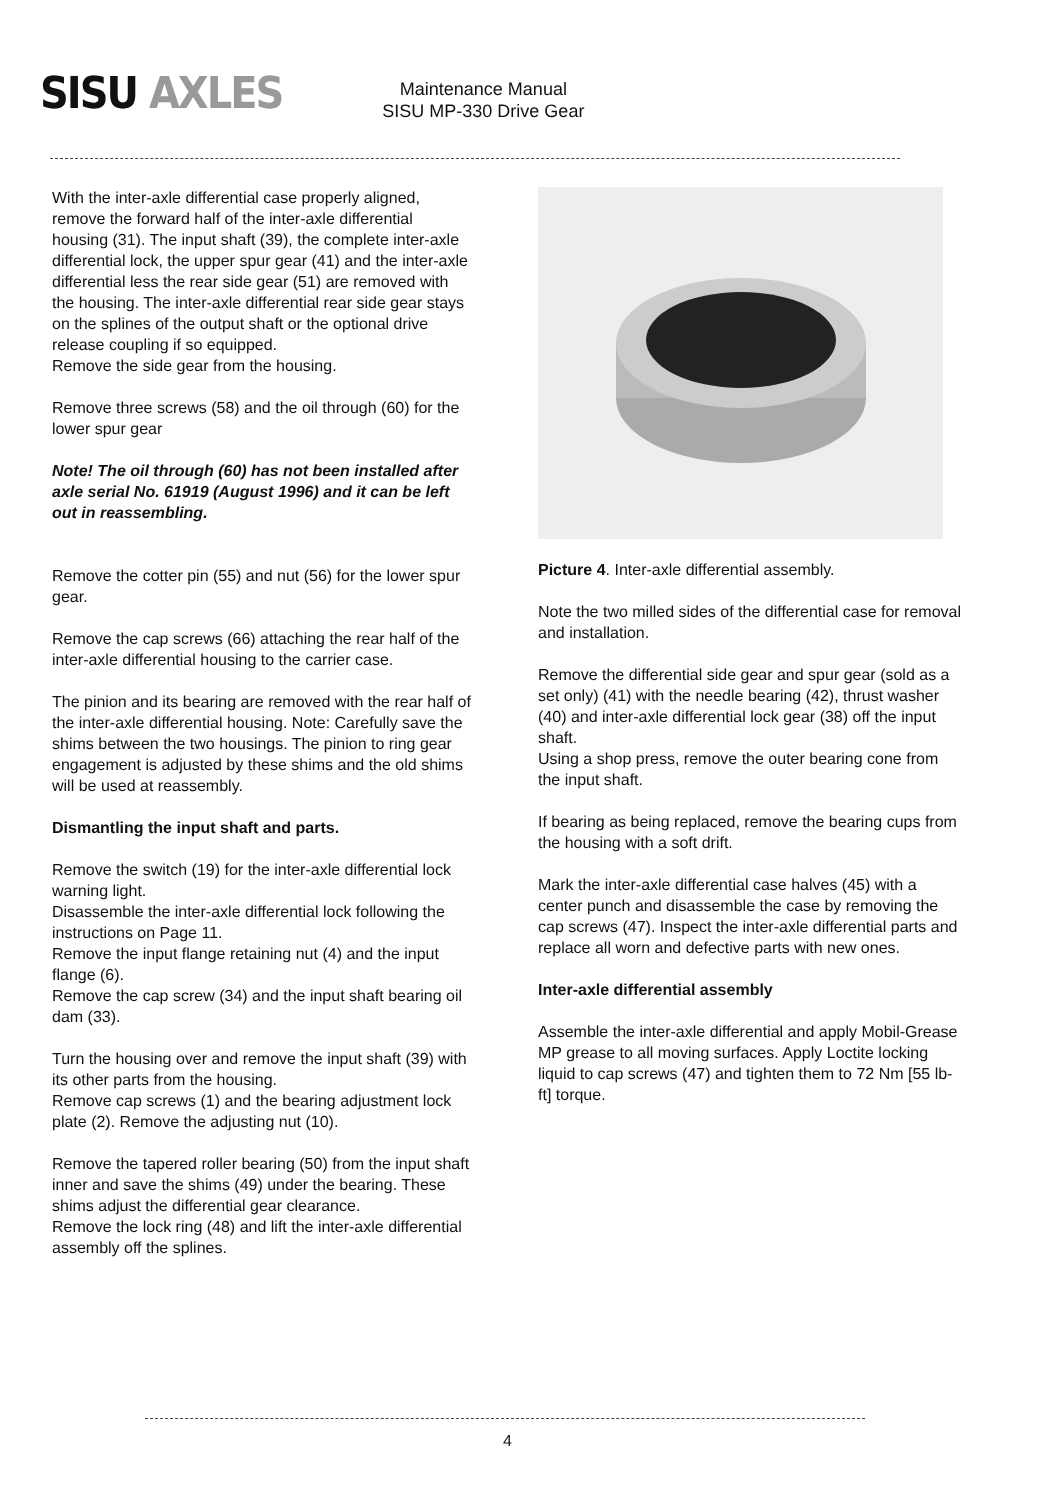SISU AXLES
Maintenance Manual
SISU MP-330 Drive Gear
With the inter-axle differential case properly aligned, remove the forward half of the inter-axle differential housing (31). The input shaft (39), the complete inter-axle differential lock, the upper spur gear (41) and the inter-axle differential less the rear side gear (51) are removed with the housing. The inter-axle differential rear side gear stays on the splines of the output shaft or the optional drive release coupling if so equipped.
Remove the side gear from the housing.
Remove three screws (58) and the oil through (60) for the lower spur gear
Note! The oil through (60) has not been installed after axle serial No. 61919 (August 1996) and it can be left out in reassembling.
Remove the cotter pin (55) and nut (56) for the lower spur gear.
Remove the cap screws (66) attaching the rear half of the inter-axle differential housing to the carrier case.
The pinion and its bearing are removed with the rear half of the inter-axle differential housing. Note: Carefully save the shims between the two housings. The pinion to ring gear engagement is adjusted by these shims and the old shims will be used at reassembly.
Dismantling the input shaft and parts.
Remove the switch (19) for the inter-axle differential lock warning light.
Disassemble the inter-axle differential lock following the instructions on Page 11.
Remove the input flange retaining nut (4) and the input flange (6).
Remove the cap screw (34) and the input shaft bearing oil dam (33).
Turn the housing over and remove the input shaft (39) with its other parts from the housing.
Remove cap screws (1) and the bearing adjustment lock plate (2). Remove the adjusting nut (10).
Remove the tapered roller bearing (50) from the input shaft inner and save the shims (49) under the bearing. These shims adjust the differential gear clearance.
Remove the lock ring (48) and lift the inter-axle differential assembly off the splines.
Picture 4. Inter-axle differential assembly.
Note the two milled sides of the differential case for removal and installation.
Remove the differential side gear and spur gear (sold as a set only) (41) with the needle bearing (42), thrust washer (40) and inter-axle differential lock gear (38) off the input shaft.
Using a shop press, remove the outer bearing cone from the input shaft.
If bearing as being replaced, remove the bearing cups from the housing with a soft drift.
Mark the inter-axle differential case halves (45) with a center punch and disassemble the case by removing the cap screws (47). Inspect the inter-axle differential parts and replace all worn and defective parts with new ones.
Inter-axle differential assembly
Assemble the inter-axle differential and apply Mobil-Grease MP grease to all moving surfaces. Apply Loctite locking liquid to cap screws (47) and tighten them to 72 Nm [55 lb-ft] torque.
4